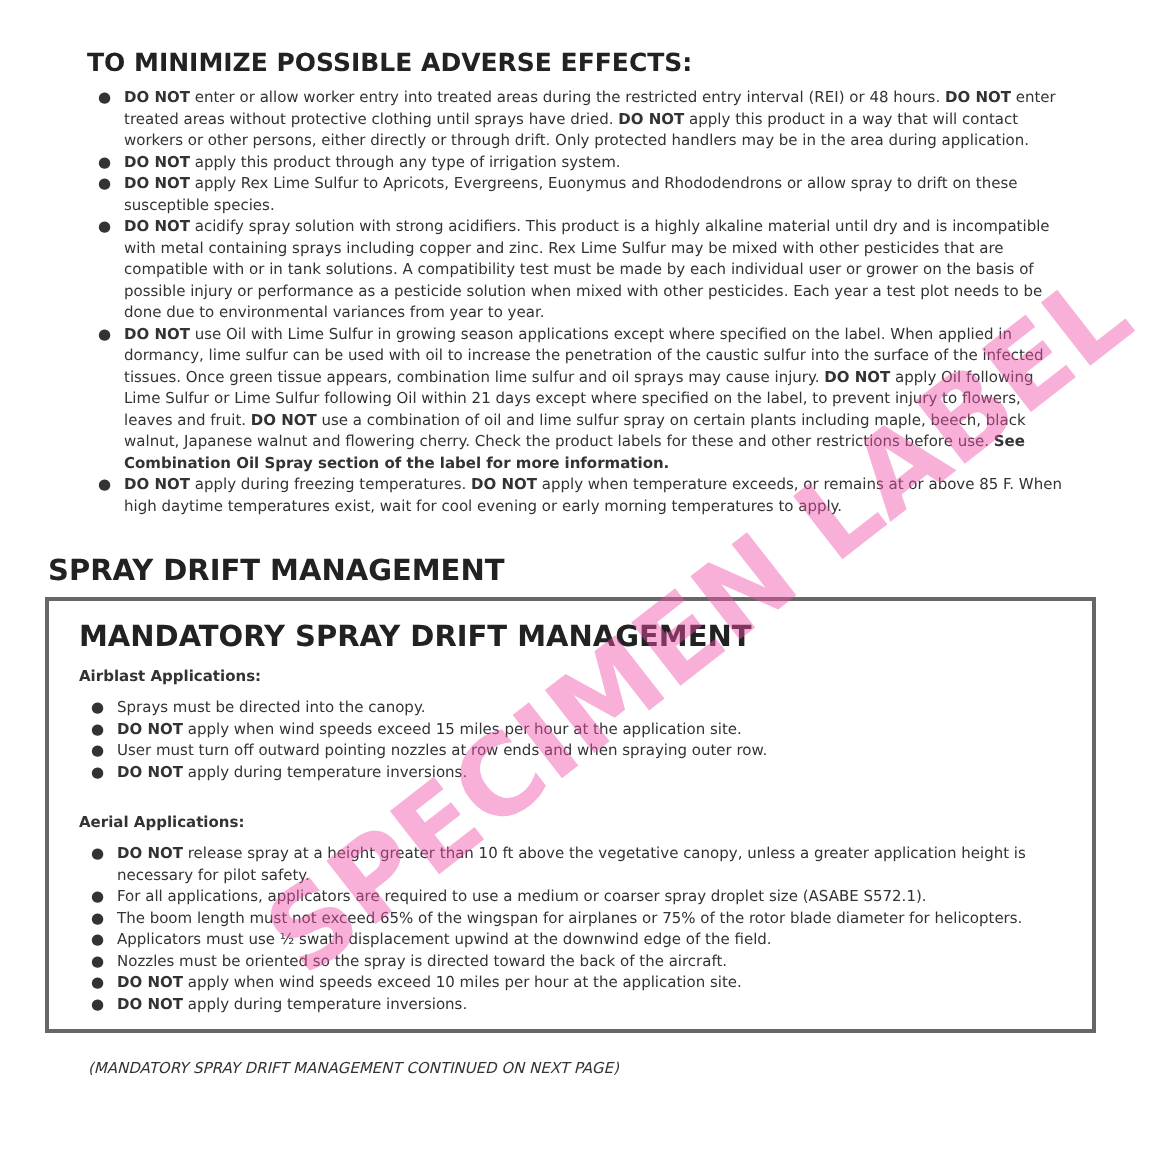TO MINIMIZE POSSIBLE ADVERSE EFFECTS:
● DO NOT enter or allow worker entry into treated areas during the restricted entry interval (REI) or 48 hours. DO NOT enter treated areas without protective clothing until sprays have dried. DO NOT apply this product in a way that will contact workers or other persons, either directly or through drift. Only protected handlers may be in the area during application.
● DO NOT apply this product through any type of irrigation system.
● DO NOT apply Rex Lime Sulfur to Apricots, Evergreens, Euonymus and Rhododendrons or allow spray to drift on these susceptible species.
● DO NOT acidify spray solution with strong acidifiers. This product is a highly alkaline material until dry and is incompatible with metal containing sprays including copper and zinc. Rex Lime Sulfur may be mixed with other pesticides that are compatible with or in tank solutions. A compatibility test must be made by each individual user or grower on the basis of possible injury or performance as a pesticide solution when mixed with other pesticides. Each year a test plot needs to be done due to environmental variances from year to year.
● DO NOT use Oil with Lime Sulfur in growing season applications except where specified on the label. When applied in dormancy, lime sulfur can be used with oil to increase the penetration of the caustic sulfur into the surface of the infected tissues. Once green tissue appears, combination lime sulfur and oil sprays may cause injury. DO NOT apply Oil following Lime Sulfur or Lime Sulfur following Oil within 21 days except where specified on the label, to prevent injury to flowers, leaves and fruit. DO NOT use a combination of oil and lime sulfur spray on certain plants including maple, beech, black walnut, Japanese walnut and flowering cherry. Check the product labels for these and other restrictions before use. See Combination Oil Spray section of the label for more information.
● DO NOT apply during freezing temperatures. DO NOT apply when temperature exceeds, or remains at or above 85 F. When high daytime temperatures exist, wait for cool evening or early morning temperatures to apply.
SPRAY DRIFT MANAGEMENT
MANDATORY SPRAY DRIFT MANAGEMENT
Airblast Applications:
● Sprays must be directed into the canopy.
● DO NOT apply when wind speeds exceed 15 miles per hour at the application site.
● User must turn off outward pointing nozzles at row ends and when spraying outer row.
● DO NOT apply during temperature inversions.
Aerial Applications:
● DO NOT release spray at a height greater than 10 ft above the vegetative canopy, unless a greater application height is necessary for pilot safety.
● For all applications, applicators are required to use a medium or coarser spray droplet size (ASABE S572.1).
● The boom length must not exceed 65% of the wingspan for airplanes or 75% of the rotor blade diameter for helicopters.
● Applicators must use ½ swath displacement upwind at the downwind edge of the field.
● Nozzles must be oriented so the spray is directed toward the back of the aircraft.
● DO NOT apply when wind speeds exceed 10 miles per hour at the application site.
● DO NOT apply during temperature inversions.
(MANDATORY SPRAY DRIFT MANAGEMENT CONTINUED ON NEXT PAGE)
SPECIMEN LABEL